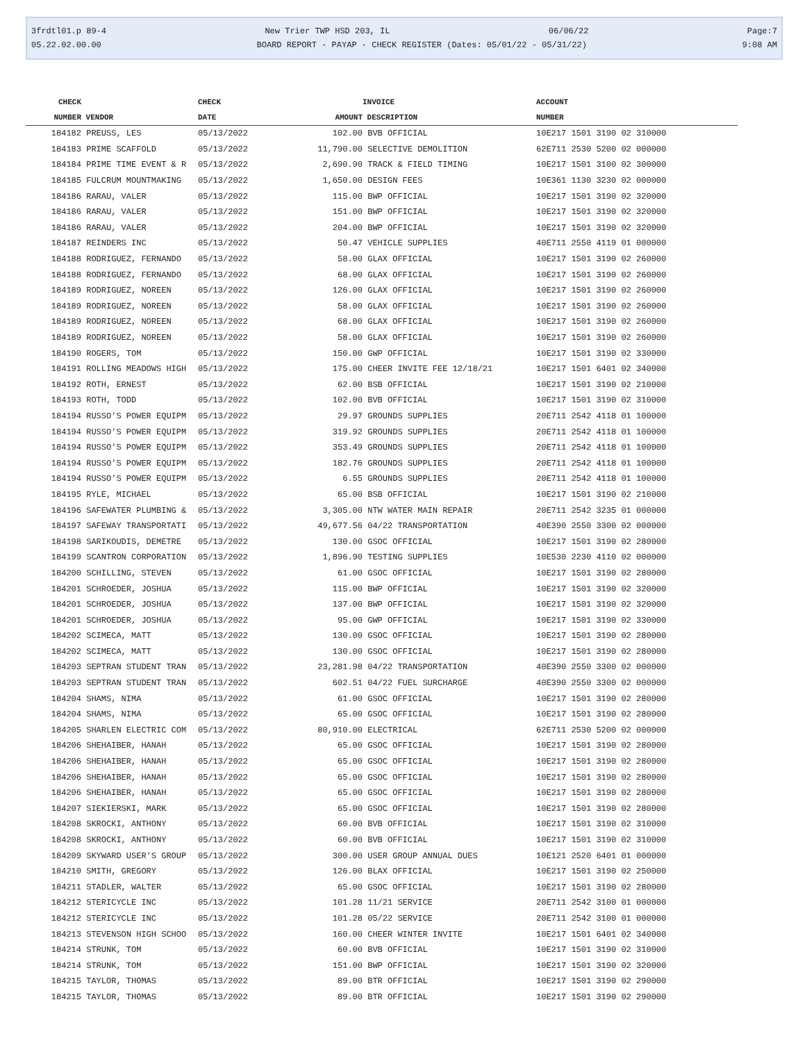3frdtl01.p 89-4 New Trier TWP HSD 203, IL 06/06/22 Page:7
05.22.02.00.00 BOARD REPORT - PAYAP - CHECK REGISTER (Dates: 05/01/22 - 05/31/22) 9:08 AM
| CHECK | | CHECK | | INVOICE | ACCOUNT |
| --- | --- | --- | --- | --- | --- |
| NUMBER | VENDOR | DATE | AMOUNT | DESCRIPTION | NUMBER |
| 184182 | PREUSS, LES | 05/13/2022 | 102.00 | BVB OFFICIAL | 10E217 1501 3190 02 310000 |
| 184183 | PRIME SCAFFOLD | 05/13/2022 | 11,790.00 | SELECTIVE DEMOLITION | 62E711 2530 5200 02 000000 |
| 184184 | PRIME TIME EVENT & R | 05/13/2022 | 2,690.90 | TRACK & FIELD TIMING | 10E217 1501 3100 02 300000 |
| 184185 | FULCRUM MOUNTMAKING | 05/13/2022 | 1,650.00 | DESIGN FEES | 10E361 1130 3230 02 000000 |
| 184186 | RARAU, VALER | 05/13/2022 | 115.00 | BWP OFFICIAL | 10E217 1501 3190 02 320000 |
| 184186 | RARAU, VALER | 05/13/2022 | 151.00 | BWP OFFICIAL | 10E217 1501 3190 02 320000 |
| 184186 | RARAU, VALER | 05/13/2022 | 204.00 | BWP OFFICIAL | 10E217 1501 3190 02 320000 |
| 184187 | REINDERS INC | 05/13/2022 | 50.47 | VEHICLE SUPPLIES | 40E711 2550 4119 01 000000 |
| 184188 | RODRIGUEZ, FERNANDO | 05/13/2022 | 58.00 | GLAX OFFICIAL | 10E217 1501 3190 02 260000 |
| 184188 | RODRIGUEZ, FERNANDO | 05/13/2022 | 68.00 | GLAX OFFICIAL | 10E217 1501 3190 02 260000 |
| 184189 | RODRIGUEZ, NOREEN | 05/13/2022 | 126.00 | GLAX OFFICIAL | 10E217 1501 3190 02 260000 |
| 184189 | RODRIGUEZ, NOREEN | 05/13/2022 | 58.00 | GLAX OFFICIAL | 10E217 1501 3190 02 260000 |
| 184189 | RODRIGUEZ, NOREEN | 05/13/2022 | 68.00 | GLAX OFFICIAL | 10E217 1501 3190 02 260000 |
| 184189 | RODRIGUEZ, NOREEN | 05/13/2022 | 58.00 | GLAX OFFICIAL | 10E217 1501 3190 02 260000 |
| 184190 | ROGERS, TOM | 05/13/2022 | 150.00 | GWP OFFICIAL | 10E217 1501 3190 02 330000 |
| 184191 | ROLLING MEADOWS HIGH | 05/13/2022 | 175.00 | CHEER INVITE FEE 12/18/21 | 10E217 1501 6401 02 340000 |
| 184192 | ROTH, ERNEST | 05/13/2022 | 62.00 | BSB OFFICIAL | 10E217 1501 3190 02 210000 |
| 184193 | ROTH, TODD | 05/13/2022 | 102.00 | BVB OFFICIAL | 10E217 1501 3190 02 310000 |
| 184194 | RUSSO'S POWER EQUIPM | 05/13/2022 | 29.97 | GROUNDS SUPPLIES | 20E711 2542 4118 01 100000 |
| 184194 | RUSSO'S POWER EQUIPM | 05/13/2022 | 319.92 | GROUNDS SUPPLIES | 20E711 2542 4118 01 100000 |
| 184194 | RUSSO'S POWER EQUIPM | 05/13/2022 | 353.49 | GROUNDS SUPPLIES | 20E711 2542 4118 01 100000 |
| 184194 | RUSSO'S POWER EQUIPM | 05/13/2022 | 182.76 | GROUNDS SUPPLIES | 20E711 2542 4118 01 100000 |
| 184194 | RUSSO'S POWER EQUIPM | 05/13/2022 | 6.55 | GROUNDS SUPPLIES | 20E711 2542 4118 01 100000 |
| 184195 | RYLE, MICHAEL | 05/13/2022 | 65.00 | BSB OFFICIAL | 10E217 1501 3190 02 210000 |
| 184196 | SAFEWATER PLUMBING & | 05/13/2022 | 3,305.00 | NTW WATER MAIN REPAIR | 20E711 2542 3235 01 000000 |
| 184197 | SAFEWAY TRANSPORTATI | 05/13/2022 | 49,677.56 | 04/22 TRANSPORTATION | 40E390 2550 3300 02 000000 |
| 184198 | SARIKOUDIS, DEMETRE | 05/13/2022 | 130.00 | GSOC OFFICIAL | 10E217 1501 3190 02 280000 |
| 184199 | SCANTRON CORPORATION | 05/13/2022 | 1,896.90 | TESTING SUPPLIES | 10E530 2230 4110 02 000000 |
| 184200 | SCHILLING, STEVEN | 05/13/2022 | 61.00 | GSOC OFFICIAL | 10E217 1501 3190 02 280000 |
| 184201 | SCHROEDER, JOSHUA | 05/13/2022 | 115.00 | BWP OFFICIAL | 10E217 1501 3190 02 320000 |
| 184201 | SCHROEDER, JOSHUA | 05/13/2022 | 137.00 | BWP OFFICIAL | 10E217 1501 3190 02 320000 |
| 184201 | SCHROEDER, JOSHUA | 05/13/2022 | 95.00 | GWP OFFICIAL | 10E217 1501 3190 02 330000 |
| 184202 | SCIMECA, MATT | 05/13/2022 | 130.00 | GSOC OFFICIAL | 10E217 1501 3190 02 280000 |
| 184202 | SCIMECA, MATT | 05/13/2022 | 130.00 | GSOC OFFICIAL | 10E217 1501 3190 02 280000 |
| 184203 | SEPTRAN STUDENT TRAN | 05/13/2022 | 23,281.98 | 04/22 TRANSPORTATION | 40E390 2550 3300 02 000000 |
| 184203 | SEPTRAN STUDENT TRAN | 05/13/2022 | 602.51 | 04/22 FUEL SURCHARGE | 40E390 2550 3300 02 000000 |
| 184204 | SHAMS, NIMA | 05/13/2022 | 61.00 | GSOC OFFICIAL | 10E217 1501 3190 02 280000 |
| 184204 | SHAMS, NIMA | 05/13/2022 | 65.00 | GSOC OFFICIAL | 10E217 1501 3190 02 280000 |
| 184205 | SHARLEN ELECTRIC COM | 05/13/2022 | 80,910.00 | ELECTRICAL | 62E711 2530 5200 02 000000 |
| 184206 | SHEHAIBER, HANAH | 05/13/2022 | 65.00 | GSOC OFFICIAL | 10E217 1501 3190 02 280000 |
| 184206 | SHEHAIBER, HANAH | 05/13/2022 | 65.00 | GSOC OFFICIAL | 10E217 1501 3190 02 280000 |
| 184206 | SHEHAIBER, HANAH | 05/13/2022 | 65.00 | GSOC OFFICIAL | 10E217 1501 3190 02 280000 |
| 184206 | SHEHAIBER, HANAH | 05/13/2022 | 65.00 | GSOC OFFICIAL | 10E217 1501 3190 02 280000 |
| 184207 | SIEKIERSKI, MARK | 05/13/2022 | 65.00 | GSOC OFFICIAL | 10E217 1501 3190 02 280000 |
| 184208 | SKROCKI, ANTHONY | 05/13/2022 | 60.00 | BVB OFFICIAL | 10E217 1501 3190 02 310000 |
| 184208 | SKROCKI, ANTHONY | 05/13/2022 | 60.00 | BVB OFFICIAL | 10E217 1501 3190 02 310000 |
| 184209 | SKYWARD USER'S GROUP | 05/13/2022 | 300.00 | USER GROUP ANNUAL DUES | 10E121 2520 6401 01 000000 |
| 184210 | SMITH, GREGORY | 05/13/2022 | 126.00 | BLAX OFFICIAL | 10E217 1501 3190 02 250000 |
| 184211 | STADLER, WALTER | 05/13/2022 | 65.00 | GSOC OFFICIAL | 10E217 1501 3190 02 280000 |
| 184212 | STERICYCLE INC | 05/13/2022 | 101.28 | 11/21 SERVICE | 20E711 2542 3100 01 000000 |
| 184212 | STERICYCLE INC | 05/13/2022 | 101.28 | 05/22 SERVICE | 20E711 2542 3100 01 000000 |
| 184213 | STEVENSON HIGH SCHOO | 05/13/2022 | 160.00 | CHEER WINTER INVITE | 10E217 1501 6401 02 340000 |
| 184214 | STRUNK, TOM | 05/13/2022 | 60.00 | BVB OFFICIAL | 10E217 1501 3190 02 310000 |
| 184214 | STRUNK, TOM | 05/13/2022 | 151.00 | BWP OFFICIAL | 10E217 1501 3190 02 320000 |
| 184215 | TAYLOR, THOMAS | 05/13/2022 | 89.00 | BTR OFFICIAL | 10E217 1501 3190 02 290000 |
| 184215 | TAYLOR, THOMAS | 05/13/2022 | 89.00 | BTR OFFICIAL | 10E217 1501 3190 02 290000 |